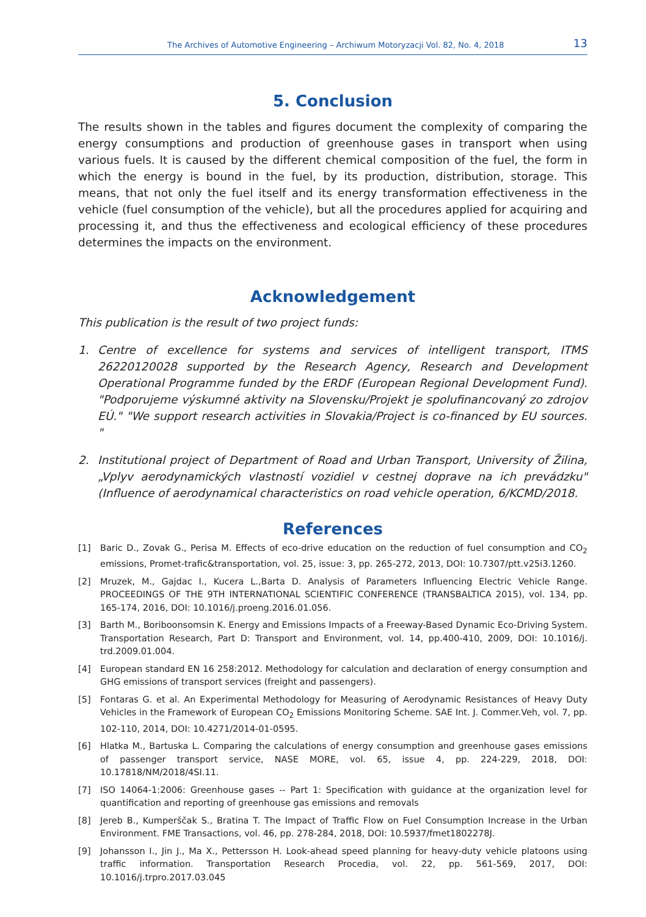The Archives of Automotive Engineering – Archiwum Motoryzacji Vol. 82, No. 4, 2018 13
5. Conclusion
The results shown in the tables and figures document the complexity of comparing the energy consumptions and production of greenhouse gases in transport when using various fuels. It is caused by the different chemical composition of the fuel, the form in which the energy is bound in the fuel, by its production, distribution, storage. This means, that not only the fuel itself and its energy transformation effectiveness in the vehicle (fuel consumption of the vehicle), but all the procedures applied for acquiring and processing it, and thus the effectiveness and ecological efficiency of these procedures determines the impacts on the environment.
Acknowledgement
This publication is the result of two project funds:
1. Centre of excellence for systems and services of intelligent transport, ITMS 26220120028 supported by the Research Agency, Research and Development Operational Programme funded by the ERDF (European Regional Development Fund). "Podporujeme výskumné aktivity na Slovensku/Projekt je spolufinancovaný zo zdrojov EÚ." "We support research activities in Slovakia/Project is co-financed by EU sources. "
2. Institutional project of Department of Road and Urban Transport, University of Žilina, „Vplyv aerodynamických vlastností vozidiel v cestnej doprave na ich prevádzku" (Influence of aerodynamical characteristics on road vehicle operation, 6/KCMD/2018.
References
[1] Baric D., Zovak G., Perisa M. Effects of eco-drive education on the reduction of fuel consumption and CO<sub>2</sub> emissions, Promet-trafic&transportation, vol. 25, issue: 3, pp. 265-272, 2013, DOI: 10.7307/ptt.v25i3.1260.
[2] Mruzek, M., Gajdac I., Kucera L.,Barta D. Analysis of Parameters Influencing Electric Vehicle Range. PROCEEDINGS OF THE 9TH INTERNATIONAL SCIENTIFIC CONFERENCE (TRANSBALTICA 2015), vol. 134, pp. 165-174, 2016, DOI: 10.1016/j.proeng.2016.01.056.
[3] Barth M., Boriboonsomsin K. Energy and Emissions Impacts of a Freeway-Based Dynamic Eco-Driving System. Transportation Research, Part D: Transport and Environment, vol. 14, pp.400-410, 2009, DOI: 10.1016/j. trd.2009.01.004.
[4] European standard EN 16 258:2012. Methodology for calculation and declaration of energy consumption and GHG emissions of transport services (freight and passengers).
[5] Fontaras G. et al. An Experimental Methodology for Measuring of Aerodynamic Resistances of Heavy Duty Vehicles in the Framework of European CO<sub>2</sub> Emissions Monitoring Scheme. SAE Int. J. Commer.Veh, vol. 7, pp. 102-110, 2014, DOI: 10.4271/2014-01-0595.
[6] Hlatka M., Bartuska L. Comparing the calculations of energy consumption and greenhouse gases emissions of passenger transport service, NASE MORE, vol. 65, issue 4, pp. 224-229, 2018, DOI: 10.17818/NM/2018/4SI.11.
[7] ISO 14064-1:2006: Greenhouse gases -- Part 1: Specification with guidance at the organization level for quantification and reporting of greenhouse gas emissions and removals
[8] Jereb B., Kumperščak S., Bratina T. The Impact of Traffic Flow on Fuel Consumption Increase in the Urban Environment. FME Transactions, vol. 46, pp. 278-284, 2018, DOI: 10.5937/fmet1802278J.
[9] Johansson I., Jin J., Ma X., Pettersson H. Look-ahead speed planning for heavy-duty vehicle platoons using traffic information. Transportation Research Procedia, vol. 22, pp. 561-569, 2017, DOI: 10.1016/j.trpro.2017.03.045